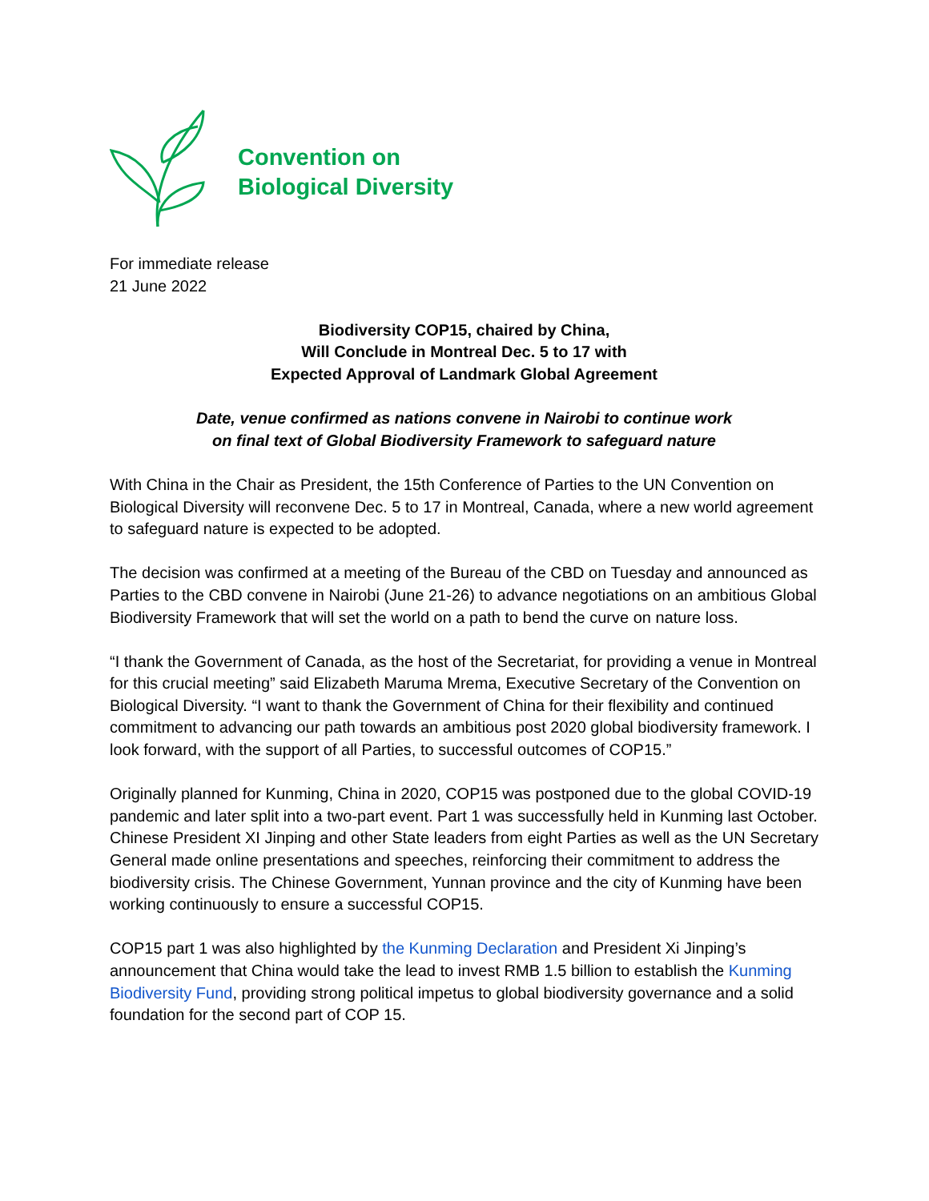Convention on
Biological Diversity
For immediate release
21 June 2022
Biodiversity COP15, chaired by China,
Will Conclude in Montreal Dec. 5 to 17 with
Expected Approval of Landmark Global Agreement
Date, venue confirmed as nations convene in Nairobi to continue work
on final text of Global Biodiversity Framework to safeguard nature
With China in the Chair as President, the 15th Conference of Parties to the UN Convention on Biological Diversity will reconvene Dec. 5 to 17 in Montreal, Canada, where a new world agreement to safeguard nature is expected to be adopted.
The decision was confirmed at a meeting of the Bureau of the CBD on Tuesday and announced as Parties to the CBD convene in Nairobi (June 21-26) to advance negotiations on an ambitious Global Biodiversity Framework that will set the world on a path to bend the curve on nature loss.
“I thank the Government of Canada, as the host of the Secretariat, for providing a venue in Montreal for this crucial meeting” said Elizabeth Maruma Mrema, Executive Secretary of the Convention on Biological Diversity. “I want to thank the Government of China for their flexibility and continued commitment to advancing our path towards an ambitious post 2020 global biodiversity framework. I look forward, with the support of all Parties, to successful outcomes of COP15.”
Originally planned for Kunming, China in 2020, COP15 was postponed due to the global COVID-19 pandemic and later split into a two-part event. Part 1 was successfully held in Kunming last October. Chinese President XI Jinping and other State leaders from eight Parties as well as the UN Secretary General made online presentations and speeches, reinforcing their commitment to address the biodiversity crisis. The Chinese Government, Yunnan province and the city of Kunming have been working continuously to ensure a successful COP15.
COP15 part 1 was also highlighted by the Kunming Declaration and President Xi Jinping’s announcement that China would take the lead to invest RMB 1.5 billion to establish the Kunming Biodiversity Fund, providing strong political impetus to global biodiversity governance and a solid foundation for the second part of COP 15.